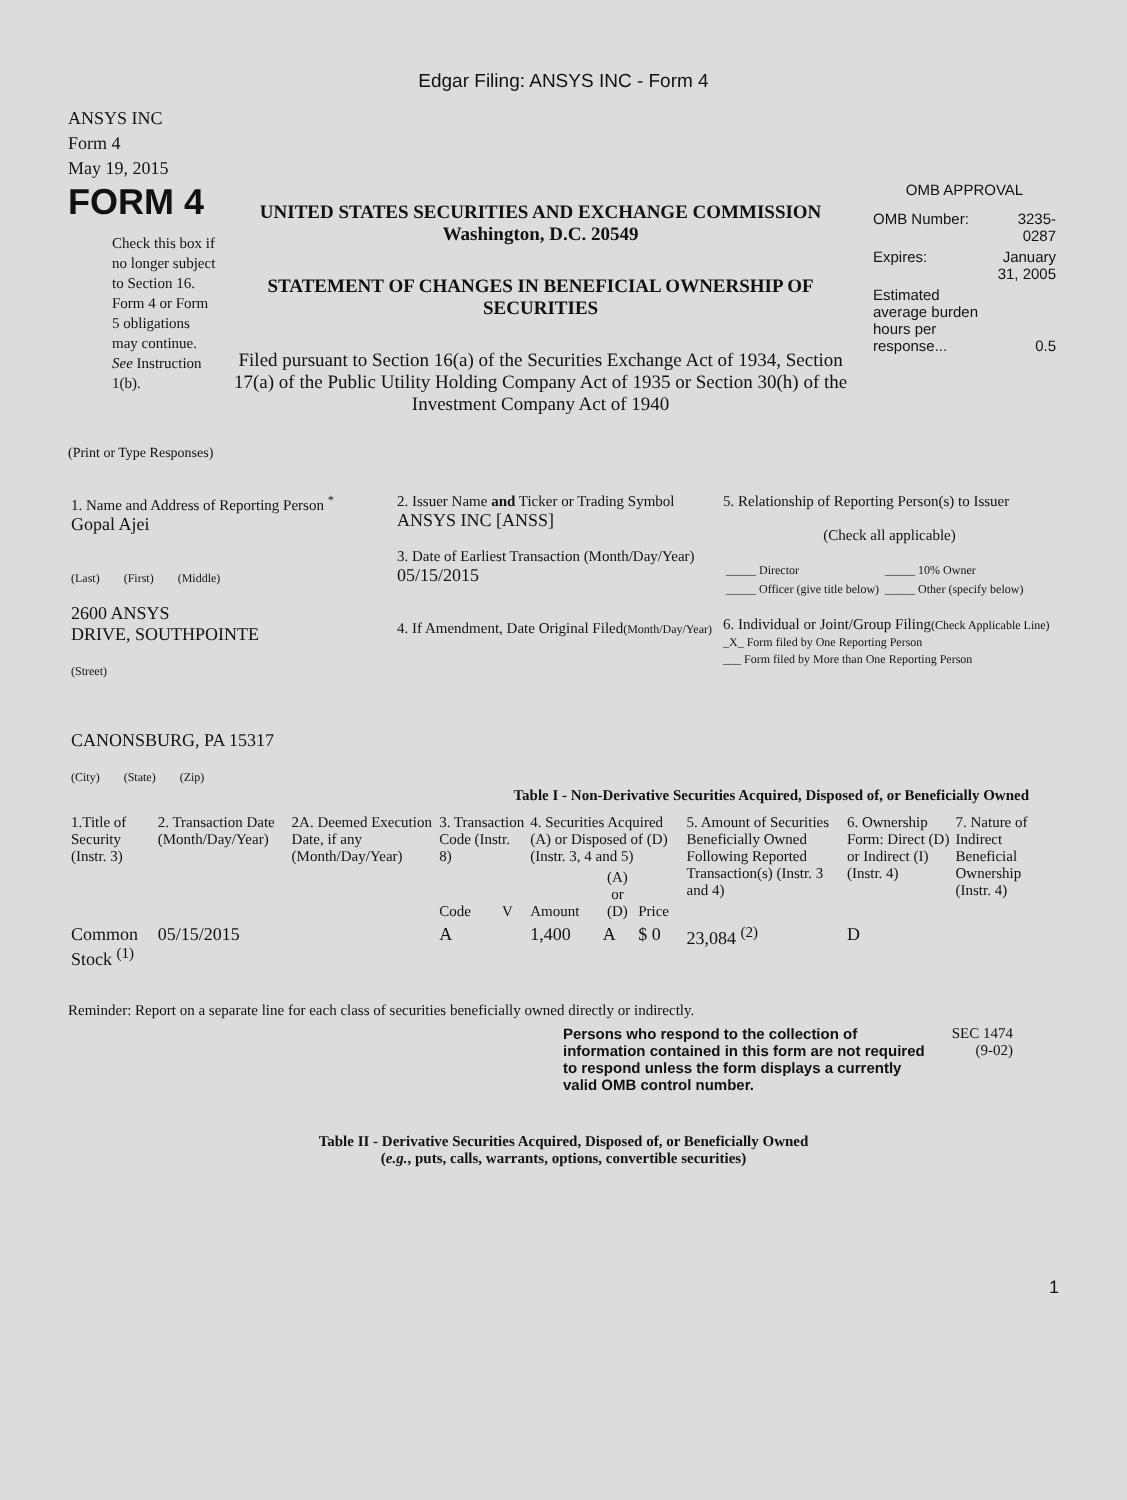Edgar Filing: ANSYS INC - Form 4
ANSYS INC
Form 4
May 19, 2015
FORM 4
Check this box if no longer subject to Section 16. Form 4 or Form 5 obligations may continue. See Instruction 1(b).
UNITED STATES SECURITIES AND EXCHANGE COMMISSION
Washington, D.C. 20549
STATEMENT OF CHANGES IN BENEFICIAL OWNERSHIP OF SECURITIES
Filed pursuant to Section 16(a) of the Securities Exchange Act of 1934, Section 17(a) of the Public Utility Holding Company Act of 1935 or Section 30(h) of the Investment Company Act of 1940
OMB APPROVAL
| OMB Number: | 3235-0287 |
| Expires: | January 31, 2005 |
| Estimated average burden hours per response... | 0.5 |
(Print or Type Responses)
| 1. Name and Address of Reporting Person <sup>*</sup> Gopal Ajei (Last) (First) (Middle) 2600 ANSYS DRIVE, SOUTHPOINTE (Street) CANONSBURG, PA 15317 (City) (State) (Zip) | 2. Issuer Name and Ticker or Trading Symbol ANSYS INC [ANSS] 3. Date of Earliest Transaction (Month/Day/Year) 05/15/2015 4. If Amendment, Date Original Filed (Month/Day/Year) | 5. Relationship of Reporting Person(s) to Issuer (Check all applicable) / _____ Director / _____ 10% Owner / / _____ Officer (give title below) / _____ Other (specify below) / 6. Individual or Joint/Group Filing (Check Applicable Line) _X_ Form filed by One Reporting Person ___ Form filed by More than One Reporting Person |
Table I - Non-Derivative Securities Acquired, Disposed of, or Beneficially Owned
| 1.Title of Security (Instr. 3) | 2. Transaction Date (Month/Day/Year) | 2A. Deemed Execution Date, if any (Month/Day/Year) | 3. Transaction Code (Instr. 8) | | 4. Securities Acquired (A) or Disposed of (D) (Instr. 3, 4 and 5) | | | 5. Amount of Securities Beneficially Owned Following Reported Transaction(s) (Instr. 3 and 4) | 6. Ownership Form: Direct (D) or Indirect (I) (Instr. 4) | 7. Nature of Indirect Beneficial Ownership (Instr. 4) |
| --- | --- | --- | --- | --- | --- | --- | --- | --- | --- | --- |
| | | | Code | V | Amount | (A) or (D) | Price | | | |
| Common Stock <sup>(1)</sup> | 05/15/2015 | | A | | 1,400 | A | $ 0 | 23,084 <sup>(2)</sup> | D | |
Reminder: Report on a separate line for each class of securities beneficially owned directly or indirectly.
Persons who respond to the collection of information contained in this form are not required to respond unless the form displays a currently valid OMB control number.
SEC 1474
(9-02)
Table II - Derivative Securities Acquired, Disposed of, or Beneficially Owned
(e.g., puts, calls, warrants, options, convertible securities)
1